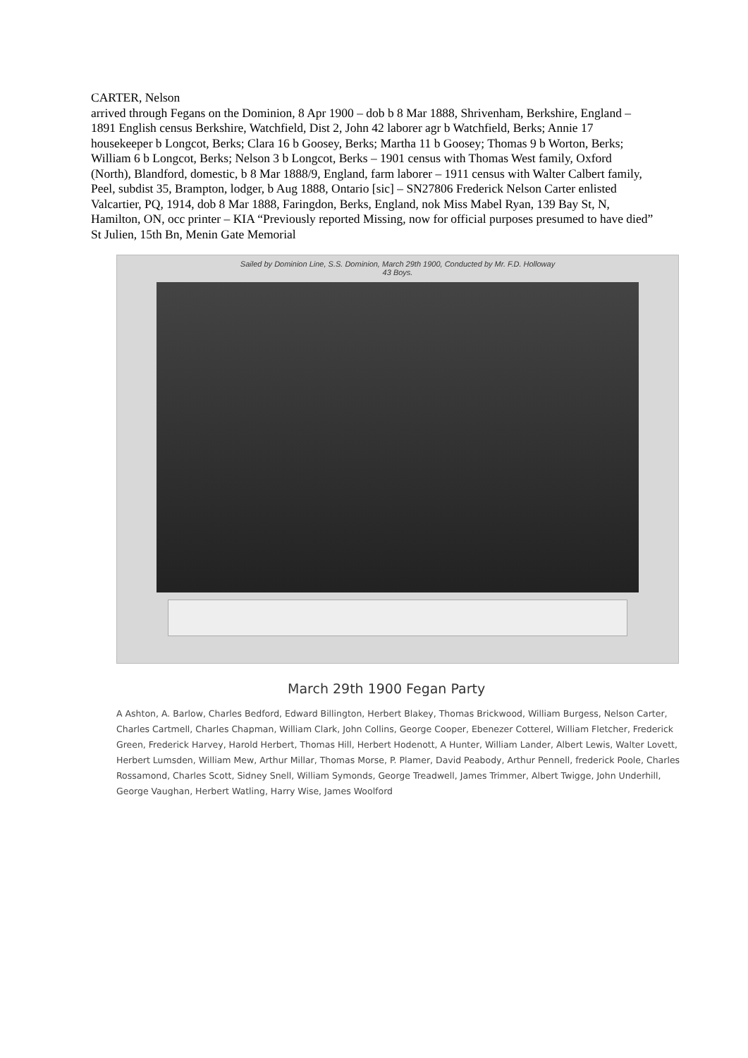CARTER, Nelson
arrived through Fegans on the Dominion, 8 Apr 1900 – dob b 8 Mar 1888, Shrivenham, Berkshire, England – 1891 English census Berkshire, Watchfield, Dist 2, John 42 laborer agr b Watchfield, Berks; Annie 17 housekeeper b Longcot, Berks; Clara 16 b Goosey, Berks; Martha 11 b Goosey; Thomas 9 b Worton, Berks; William 6 b Longcot, Berks; Nelson 3 b Longcot, Berks – 1901 census with Thomas West family, Oxford (North), Blandford, domestic, b 8 Mar 1888/9, England, farm laborer – 1911 census with Walter Calbert family, Peel, subdist 35, Brampton, lodger, b Aug 1888, Ontario [sic] – SN27806 Frederick Nelson Carter enlisted Valcartier, PQ, 1914, dob 8 Mar 1888, Faringdon, Berks, England, nok Miss Mabel Ryan, 139 Bay St, N, Hamilton, ON, occ printer – KIA “Previously reported Missing, now for official purposes presumed to have died” St Julien, 15th Bn, Menin Gate Memorial
Sailed by Dominion Line, S.S. Dominion, March 29th 1900, Conducted by Mr. F.D. Holloway
43 Boys.
March 29th 1900 Fegan Party
A Ashton, A. Barlow, Charles Bedford, Edward Billington, Herbert Blakey, Thomas Brickwood, William Burgess, Nelson Carter, Charles Cartmell, Charles Chapman, William Clark, John Collins, George Cooper, Ebenezer Cotterel, William Fletcher, Frederick Green, Frederick Harvey, Harold Herbert, Thomas Hill, Herbert Hodenott, A Hunter, William Lander, Albert Lewis, Walter Lovett, Herbert Lumsden, William Mew, Arthur Millar, Thomas Morse, P. Plamer, David Peabody, Arthur Pennell, frederick Poole, Charles Rossamond, Charles Scott, Sidney Snell, William Symonds, George Treadwell, James Trimmer, Albert Twigge, John Underhill, George Vaughan, Herbert Watling, Harry Wise, James Woolford